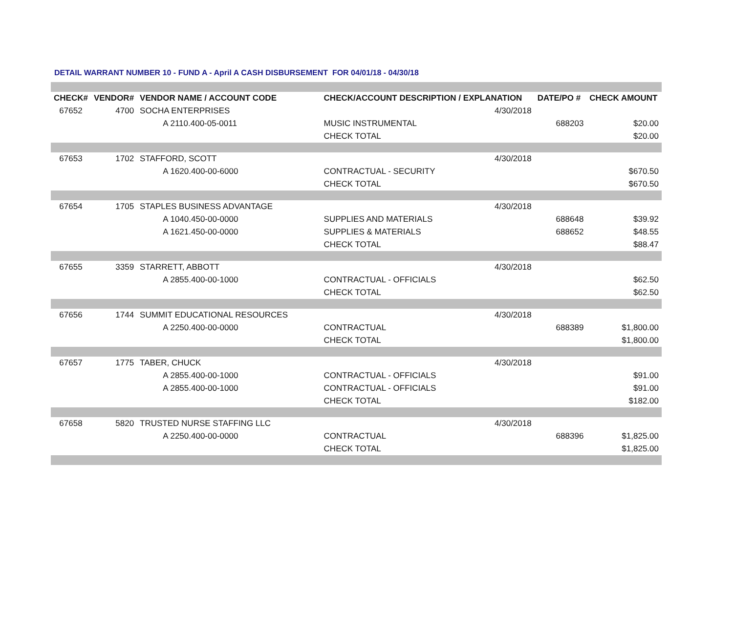DETAIL WARRANT NUMBER 10 - FUND A - April A CASH DISBURSEMENT FOR 04/01/18 - 04/30/18
| CHECK# | VENDOR# | VENDOR NAME / ACCOUNT CODE | CHECK/ACCOUNT DESCRIPTION / EXPLANATION | | DATE/PO # | CHECK AMOUNT |
| --- | --- | --- | --- | --- | --- | --- |
| 67652 | 4700 | SOCHA ENTERPRISES | | 4/30/2018 | | |
| | | A 2110.400-05-0011 | MUSIC INSTRUMENTAL | | 688203 | $20.00 |
| | | | CHECK TOTAL | | | $20.00 |
| 67653 | 1702 | STAFFORD, SCOTT | | 4/30/2018 | | |
| | | A 1620.400-00-6000 | CONTRACTUAL - SECURITY | | | $670.50 |
| | | | CHECK TOTAL | | | $670.50 |
| 67654 | 1705 | STAPLES BUSINESS ADVANTAGE | | 4/30/2018 | | |
| | | A 1040.450-00-0000 | SUPPLIES AND MATERIALS | | 688648 | $39.92 |
| | | A 1621.450-00-0000 | SUPPLIES & MATERIALS | | 688652 | $48.55 |
| | | | CHECK TOTAL | | | $88.47 |
| 67655 | 3359 | STARRETT, ABBOTT | | 4/30/2018 | | |
| | | A 2855.400-00-1000 | CONTRACTUAL - OFFICIALS | | | $62.50 |
| | | | CHECK TOTAL | | | $62.50 |
| 67656 | 1744 | SUMMIT EDUCATIONAL RESOURCES | | 4/30/2018 | | |
| | | A 2250.400-00-0000 | CONTRACTUAL | | 688389 | $1,800.00 |
| | | | CHECK TOTAL | | | $1,800.00 |
| 67657 | 1775 | TABER, CHUCK | | 4/30/2018 | | |
| | | A 2855.400-00-1000 | CONTRACTUAL - OFFICIALS | | | $91.00 |
| | | A 2855.400-00-1000 | CONTRACTUAL - OFFICIALS | | | $91.00 |
| | | | CHECK TOTAL | | | $182.00 |
| 67658 | 5820 | TRUSTED NURSE STAFFING LLC | | 4/30/2018 | | |
| | | A 2250.400-00-0000 | CONTRACTUAL | | 688396 | $1,825.00 |
| | | | CHECK TOTAL | | | $1,825.00 |